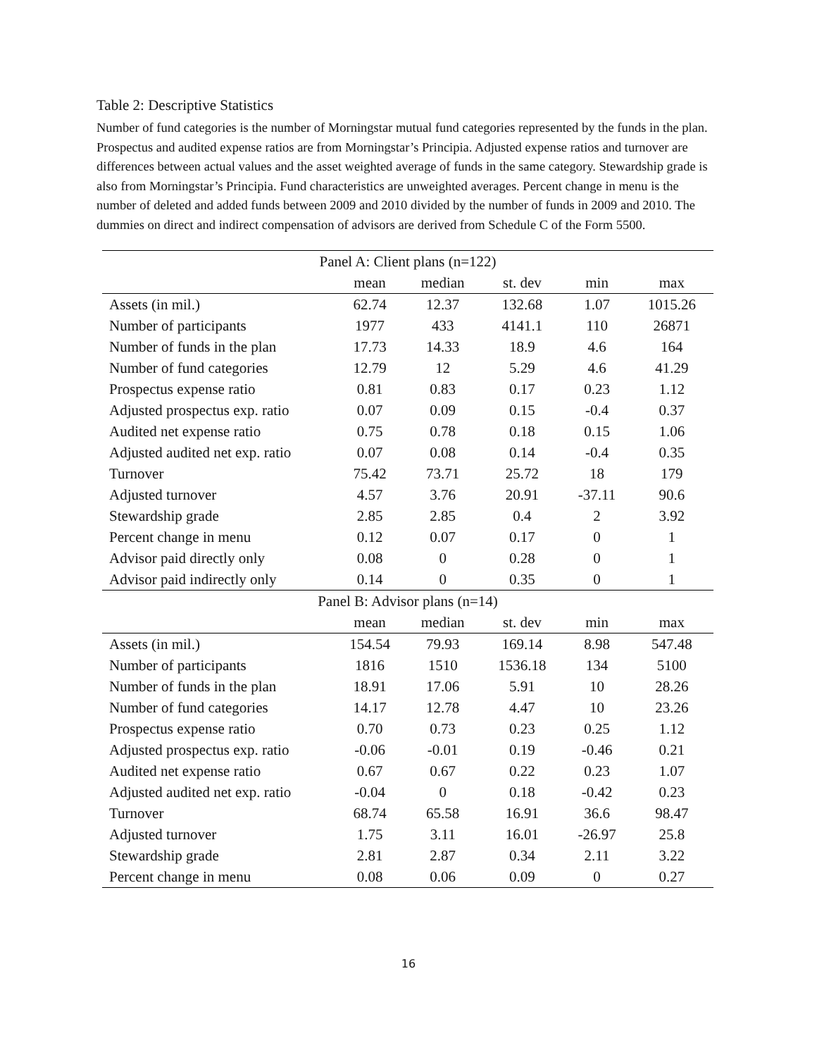Table 2: Descriptive Statistics
Number of fund categories is the number of Morningstar mutual fund categories represented by the funds in the plan. Prospectus and audited expense ratios are from Morningstar’s Principia. Adjusted expense ratios and turnover are differences between actual values and the asset weighted average of funds in the same category. Stewardship grade is also from Morningstar’s Principia. Fund characteristics are unweighted averages. Percent change in menu is the number of deleted and added funds between 2009 and 2010 divided by the number of funds in 2009 and 2010. The dummies on direct and indirect compensation of advisors are derived from Schedule C of the Form 5500.
| Panel A: Client plans (n=122) | | | | | |
| --- | --- | --- | --- | --- | --- |
| | mean | median | st. dev | min | max |
| Assets (in mil.) | 62.74 | 12.37 | 132.68 | 1.07 | 1015.26 |
| Number of participants | 1977 | 433 | 4141.1 | 110 | 26871 |
| Number of funds in the plan | 17.73 | 14.33 | 18.9 | 4.6 | 164 |
| Number of fund categories | 12.79 | 12 | 5.29 | 4.6 | 41.29 |
| Prospectus expense ratio | 0.81 | 0.83 | 0.17 | 0.23 | 1.12 |
| Adjusted prospectus exp. ratio | 0.07 | 0.09 | 0.15 | -0.4 | 0.37 |
| Audited net expense ratio | 0.75 | 0.78 | 0.18 | 0.15 | 1.06 |
| Adjusted audited net exp. ratio | 0.07 | 0.08 | 0.14 | -0.4 | 0.35 |
| Turnover | 75.42 | 73.71 | 25.72 | 18 | 179 |
| Adjusted turnover | 4.57 | 3.76 | 20.91 | -37.11 | 90.6 |
| Stewardship grade | 2.85 | 2.85 | 0.4 | 2 | 3.92 |
| Percent change in menu | 0.12 | 0.07 | 0.17 | 0 | 1 |
| Advisor paid directly only | 0.08 | 0 | 0.28 | 0 | 1 |
| Advisor paid indirectly only | 0.14 | 0 | 0.35 | 0 | 1 |
| Panel B: Advisor plans (n=14) | | | | | |
| | mean | median | st. dev | min | max |
| Assets (in mil.) | 154.54 | 79.93 | 169.14 | 8.98 | 547.48 |
| Number of participants | 1816 | 1510 | 1536.18 | 134 | 5100 |
| Number of funds in the plan | 18.91 | 17.06 | 5.91 | 10 | 28.26 |
| Number of fund categories | 14.17 | 12.78 | 4.47 | 10 | 23.26 |
| Prospectus expense ratio | 0.70 | 0.73 | 0.23 | 0.25 | 1.12 |
| Adjusted prospectus exp. ratio | -0.06 | -0.01 | 0.19 | -0.46 | 0.21 |
| Audited net expense ratio | 0.67 | 0.67 | 0.22 | 0.23 | 1.07 |
| Adjusted audited net exp. ratio | -0.04 | 0 | 0.18 | -0.42 | 0.23 |
| Turnover | 68.74 | 65.58 | 16.91 | 36.6 | 98.47 |
| Adjusted turnover | 1.75 | 3.11 | 16.01 | -26.97 | 25.8 |
| Stewardship grade | 2.81 | 2.87 | 0.34 | 2.11 | 3.22 |
| Percent change in menu | 0.08 | 0.06 | 0.09 | 0 | 0.27 |
16